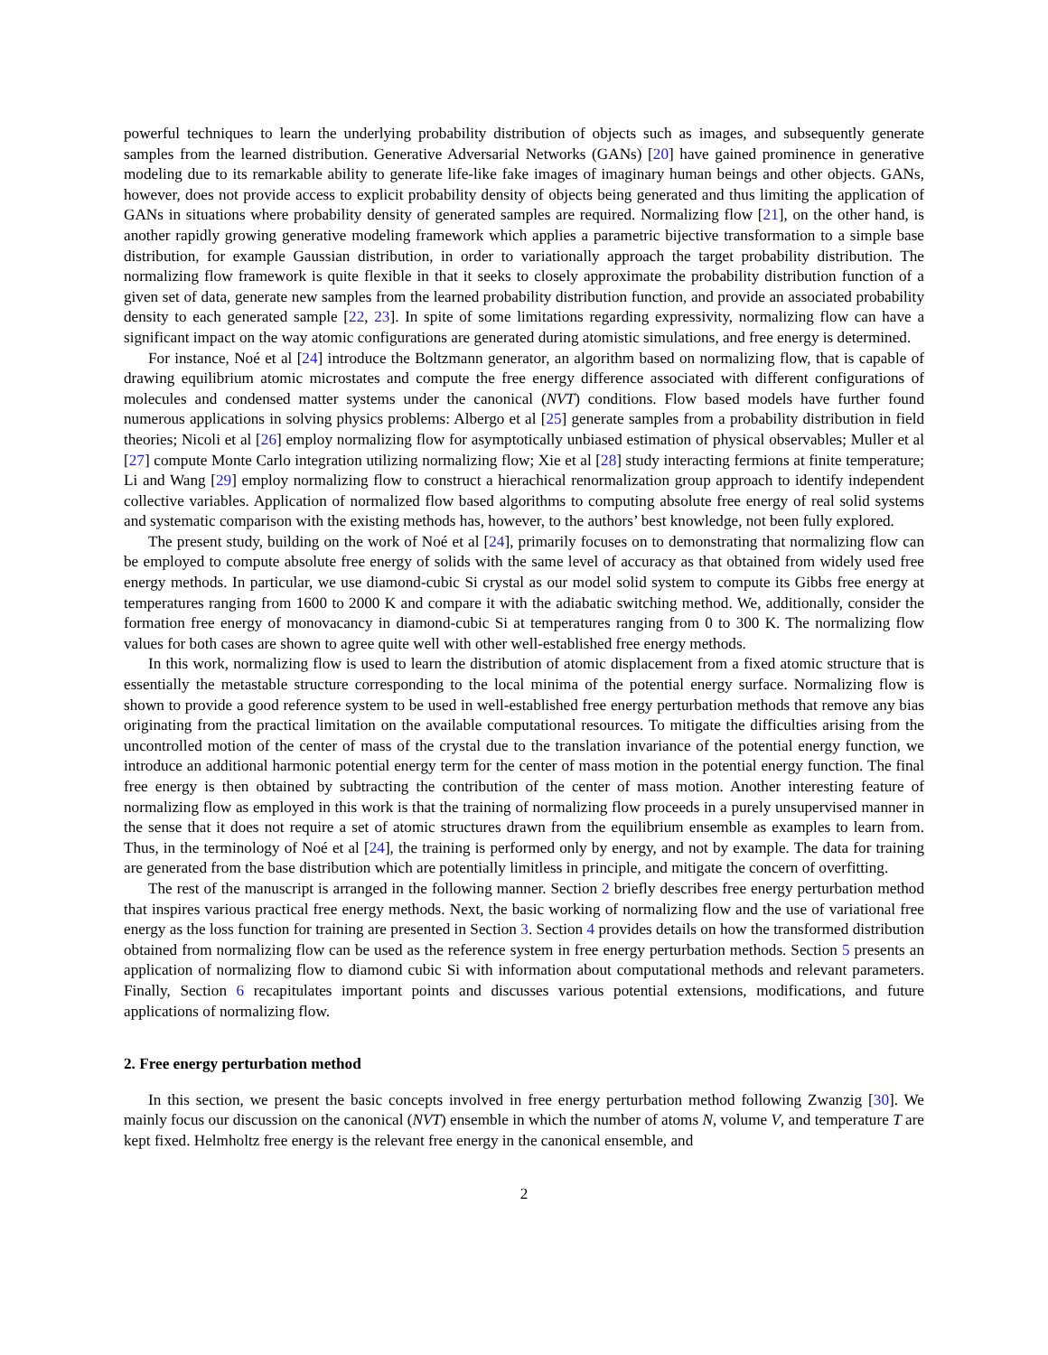powerful techniques to learn the underlying probability distribution of objects such as images, and subsequently generate samples from the learned distribution. Generative Adversarial Networks (GANs) [20] have gained prominence in generative modeling due to its remarkable ability to generate life-like fake images of imaginary human beings and other objects. GANs, however, does not provide access to explicit probability density of objects being generated and thus limiting the application of GANs in situations where probability density of generated samples are required. Normalizing flow [21], on the other hand, is another rapidly growing generative modeling framework which applies a parametric bijective transformation to a simple base distribution, for example Gaussian distribution, in order to variationally approach the target probability distribution. The normalizing flow framework is quite flexible in that it seeks to closely approximate the probability distribution function of a given set of data, generate new samples from the learned probability distribution function, and provide an associated probability density to each generated sample [22, 23]. In spite of some limitations regarding expressivity, normalizing flow can have a significant impact on the way atomic configurations are generated during atomistic simulations, and free energy is determined.
For instance, Noé et al [24] introduce the Boltzmann generator, an algorithm based on normalizing flow, that is capable of drawing equilibrium atomic microstates and compute the free energy difference associated with different configurations of molecules and condensed matter systems under the canonical (NVT) conditions. Flow based models have further found numerous applications in solving physics problems: Albergo et al [25] generate samples from a probability distribution in field theories; Nicoli et al [26] employ normalizing flow for asymptotically unbiased estimation of physical observables; Muller et al [27] compute Monte Carlo integration utilizing normalizing flow; Xie et al [28] study interacting fermions at finite temperature; Li and Wang [29] employ normalizing flow to construct a hierachical renormalization group approach to identify independent collective variables. Application of normalized flow based algorithms to computing absolute free energy of real solid systems and systematic comparison with the existing methods has, however, to the authors’ best knowledge, not been fully explored.
The present study, building on the work of Noé et al [24], primarily focuses on to demonstrating that normalizing flow can be employed to compute absolute free energy of solids with the same level of accuracy as that obtained from widely used free energy methods. In particular, we use diamond-cubic Si crystal as our model solid system to compute its Gibbs free energy at temperatures ranging from 1600 to 2000 K and compare it with the adiabatic switching method. We, additionally, consider the formation free energy of monovacancy in diamond-cubic Si at temperatures ranging from 0 to 300 K. The normalizing flow values for both cases are shown to agree quite well with other well-established free energy methods.
In this work, normalizing flow is used to learn the distribution of atomic displacement from a fixed atomic structure that is essentially the metastable structure corresponding to the local minima of the potential energy surface. Normalizing flow is shown to provide a good reference system to be used in well-established free energy perturbation methods that remove any bias originating from the practical limitation on the available computational resources. To mitigate the difficulties arising from the uncontrolled motion of the center of mass of the crystal due to the translation invariance of the potential energy function, we introduce an additional harmonic potential energy term for the center of mass motion in the potential energy function. The final free energy is then obtained by subtracting the contribution of the center of mass motion. Another interesting feature of normalizing flow as employed in this work is that the training of normalizing flow proceeds in a purely unsupervised manner in the sense that it does not require a set of atomic structures drawn from the equilibrium ensemble as examples to learn from. Thus, in the terminology of Noé et al [24], the training is performed only by energy, and not by example. The data for training are generated from the base distribution which are potentially limitless in principle, and mitigate the concern of overfitting.
The rest of the manuscript is arranged in the following manner. Section 2 briefly describes free energy perturbation method that inspires various practical free energy methods. Next, the basic working of normalizing flow and the use of variational free energy as the loss function for training are presented in Section 3. Section 4 provides details on how the transformed distribution obtained from normalizing flow can be used as the reference system in free energy perturbation methods. Section 5 presents an application of normalizing flow to diamond cubic Si with information about computational methods and relevant parameters. Finally, Section 6 recapitulates important points and discusses various potential extensions, modifications, and future applications of normalizing flow.
2. Free energy perturbation method
In this section, we present the basic concepts involved in free energy perturbation method following Zwanzig [30]. We mainly focus our discussion on the canonical (NVT) ensemble in which the number of atoms N, volume V, and temperature T are kept fixed. Helmholtz free energy is the relevant free energy in the canonical ensemble, and
2